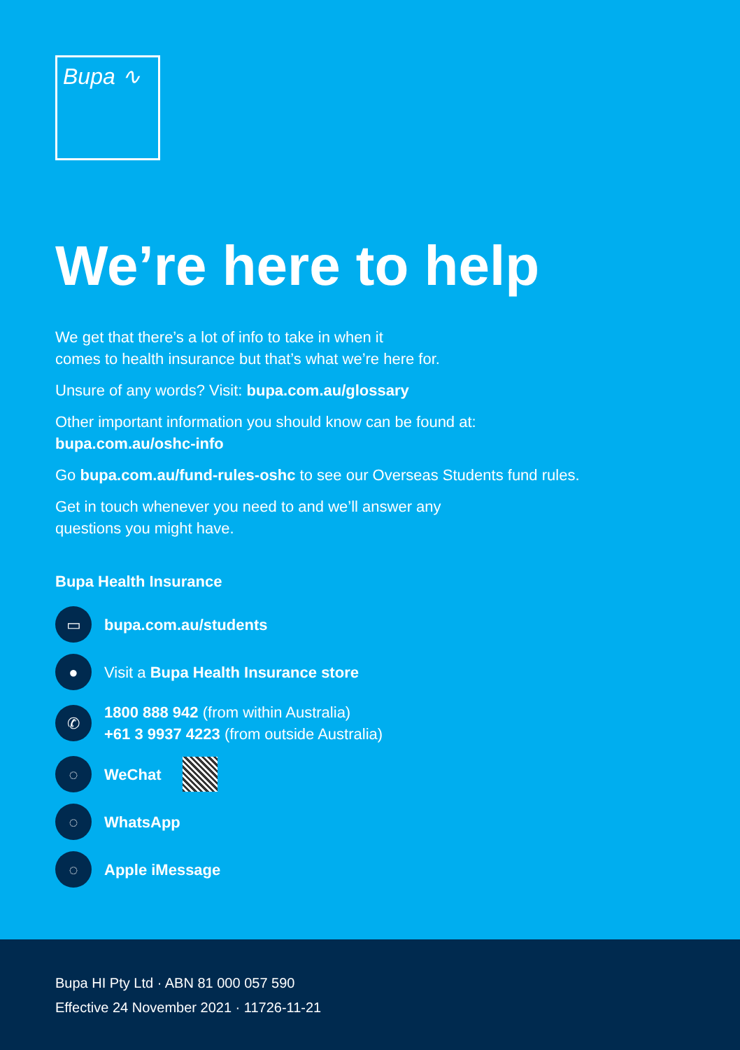Bupa ∿
We’re here to help
We get that there’s a lot of info to take in when it
comes to health insurance but that’s what we’re here for.
Unsure of any words? Visit: bupa.com.au/glossary
Other important information you should know can be found at:
bupa.com.au/oshc-info
Go bupa.com.au/fund-rules-oshc to see our Overseas Students fund rules.
Get in touch whenever you need to and we’ll answer any
questions you might have.
Bupa Health Insurance
▭ bupa.com.au/students
● Visit a Bupa Health Insurance store
✆ 1800 888 942 (from within Australia)
+61 3 9937 4223 (from outside Australia)
◌ WeChat
◌ WhatsApp
◌ Apple iMessage
Bupa HI Pty Ltd · ABN 81 000 057 590
Effective 24 November 2021 · 11726-11-21